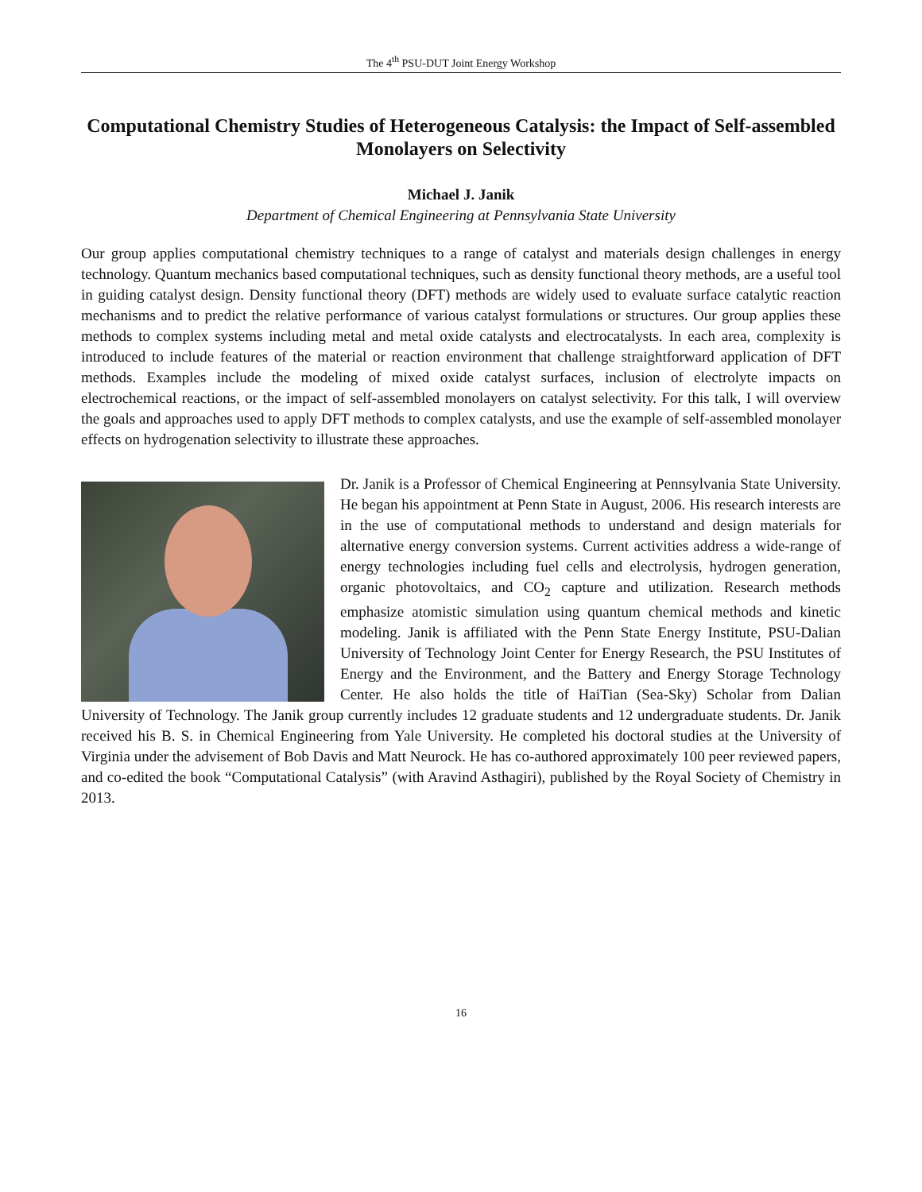The 4<sup>th</sup> PSU-DUT Joint Energy Workshop
Computational Chemistry Studies of Heterogeneous Catalysis: the Impact of Self-assembled Monolayers on Selectivity
Michael J. Janik
Department of Chemical Engineering at Pennsylvania State University
Our group applies computational chemistry techniques to a range of catalyst and materials design challenges in energy technology. Quantum mechanics based computational techniques, such as density functional theory methods, are a useful tool in guiding catalyst design. Density functional theory (DFT) methods are widely used to evaluate surface catalytic reaction mechanisms and to predict the relative performance of various catalyst formulations or structures. Our group applies these methods to complex systems including metal and metal oxide catalysts and electrocatalysts. In each area, complexity is introduced to include features of the material or reaction environment that challenge straightforward application of DFT methods. Examples include the modeling of mixed oxide catalyst surfaces, inclusion of electrolyte impacts on electrochemical reactions, or the impact of self-assembled monolayers on catalyst selectivity. For this talk, I will overview the goals and approaches used to apply DFT methods to complex catalysts, and use the example of self-assembled monolayer effects on hydrogenation selectivity to illustrate these approaches.
Dr. Janik is a Professor of Chemical Engineering at Pennsylvania State University. He began his appointment at Penn State in August, 2006. His research interests are in the use of computational methods to understand and design materials for alternative energy conversion systems. Current activities address a wide-range of energy technologies including fuel cells and electrolysis, hydrogen generation, organic photovoltaics, and CO<sub>2</sub> capture and utilization. Research methods emphasize atomistic simulation using quantum chemical methods and kinetic modeling. Janik is affiliated with the Penn State Energy Institute, PSU-Dalian University of Technology Joint Center for Energy Research, the PSU Institutes of Energy and the Environment, and the Battery and Energy Storage Technology Center. He also holds the title of HaiTian (Sea-Sky) Scholar from Dalian University of Technology. The Janik group currently includes 12 graduate students and 12 undergraduate students. Dr. Janik received his B. S. in Chemical Engineering from Yale University. He completed his doctoral studies at the University of Virginia under the advisement of Bob Davis and Matt Neurock. He has co-authored approximately 100 peer reviewed papers, and co-edited the book “Computational Catalysis” (with Aravind Asthagiri), published by the Royal Society of Chemistry in 2013.
16